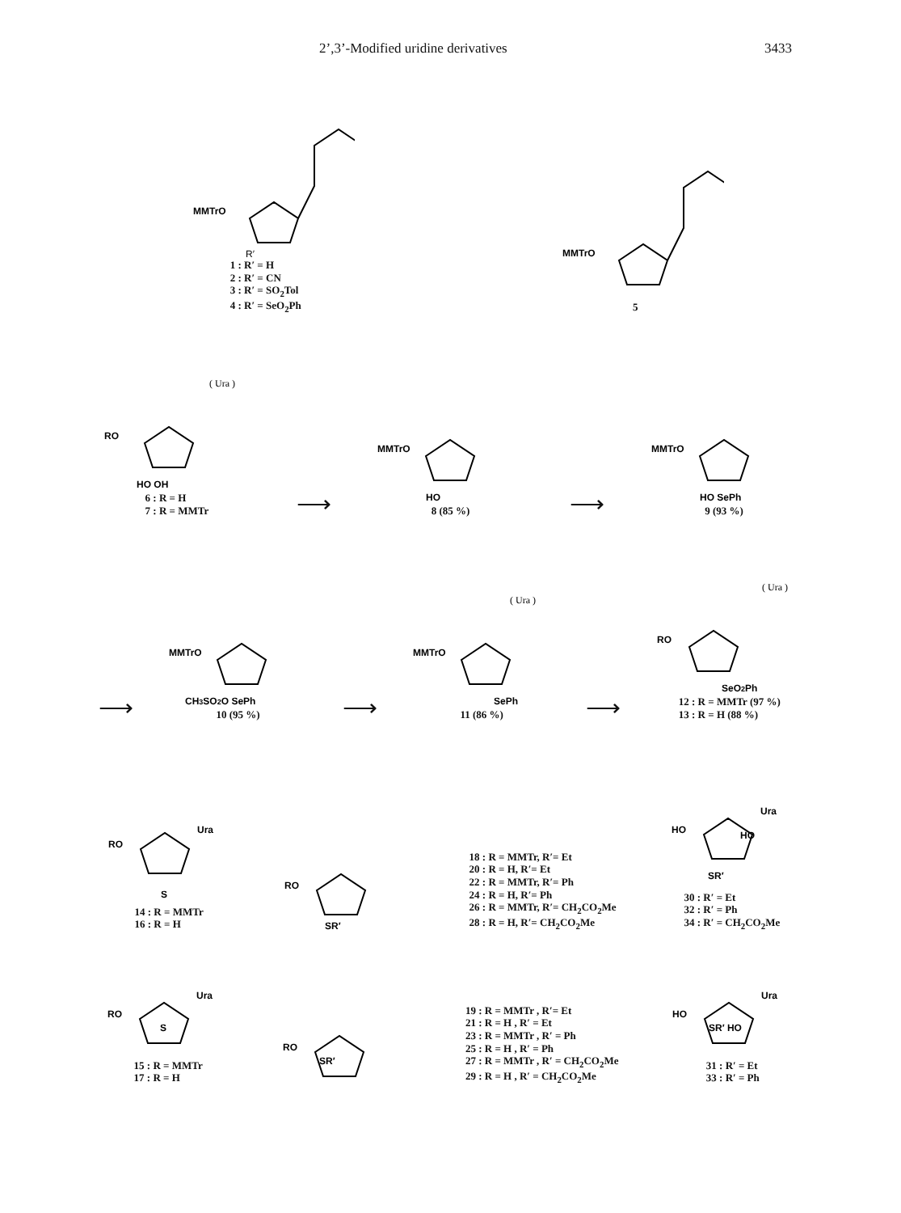2’,3’-Modified uridine derivatives 3433
MMTrO
R′
1 : R′ = H
2 : R′ = CN
3 : R′ = SO<sub>2</sub>Tol
4 : R′ = SeO<sub>2</sub>Ph
MMTrO
5
RO
HO OH
( Ura )
6 : R = H
7 : R = MMTr
⟶
MMTrO
HO
8 (85 %)
⟶
MMTrO
HO SePh
9 (93 %)
⟶
MMTrO
CH3SO2O SePh
10 (95 %)
⟶
MMTrO
SePh
( Ura )
11 (86 %)
⟶
RO
SeO2Ph
( Ura )
12 : R = MMTr (97 %)
13 : R = H (88 %)
RO
Ura
S
14 : R = MMTr
16 : R = H
RO
SR′
18 : R = MMTr, R′= Et
20 : R = H, R′= Et
22 : R = MMTr, R′= Ph
24 : R = H, R′= Ph
26 : R = MMTr, R′= CH<sub>2</sub>CO<sub>2</sub>Me
28 : R = H, R′= CH<sub>2</sub>CO<sub>2</sub>Me
HO
Ura
HO
SR′
30 : R′ = Et
32 : R′ = Ph
34 : R′ = CH<sub>2</sub>CO<sub>2</sub>Me
RO
Ura
S
15 : R = MMTr
17 : R = H
RO
SR′
19 : R = MMTr , R′= Et
21 : R = H , R′ = Et
23 : R = MMTr , R′ = Ph
25 : R = H , R′ = Ph
27 : R = MMTr , R′ = CH<sub>2</sub>CO<sub>2</sub>Me
29 : R = H , R′ = CH<sub>2</sub>CO<sub>2</sub>Me
HO
Ura
SR′ HO
31 : R′ = Et
33 : R′ = Ph